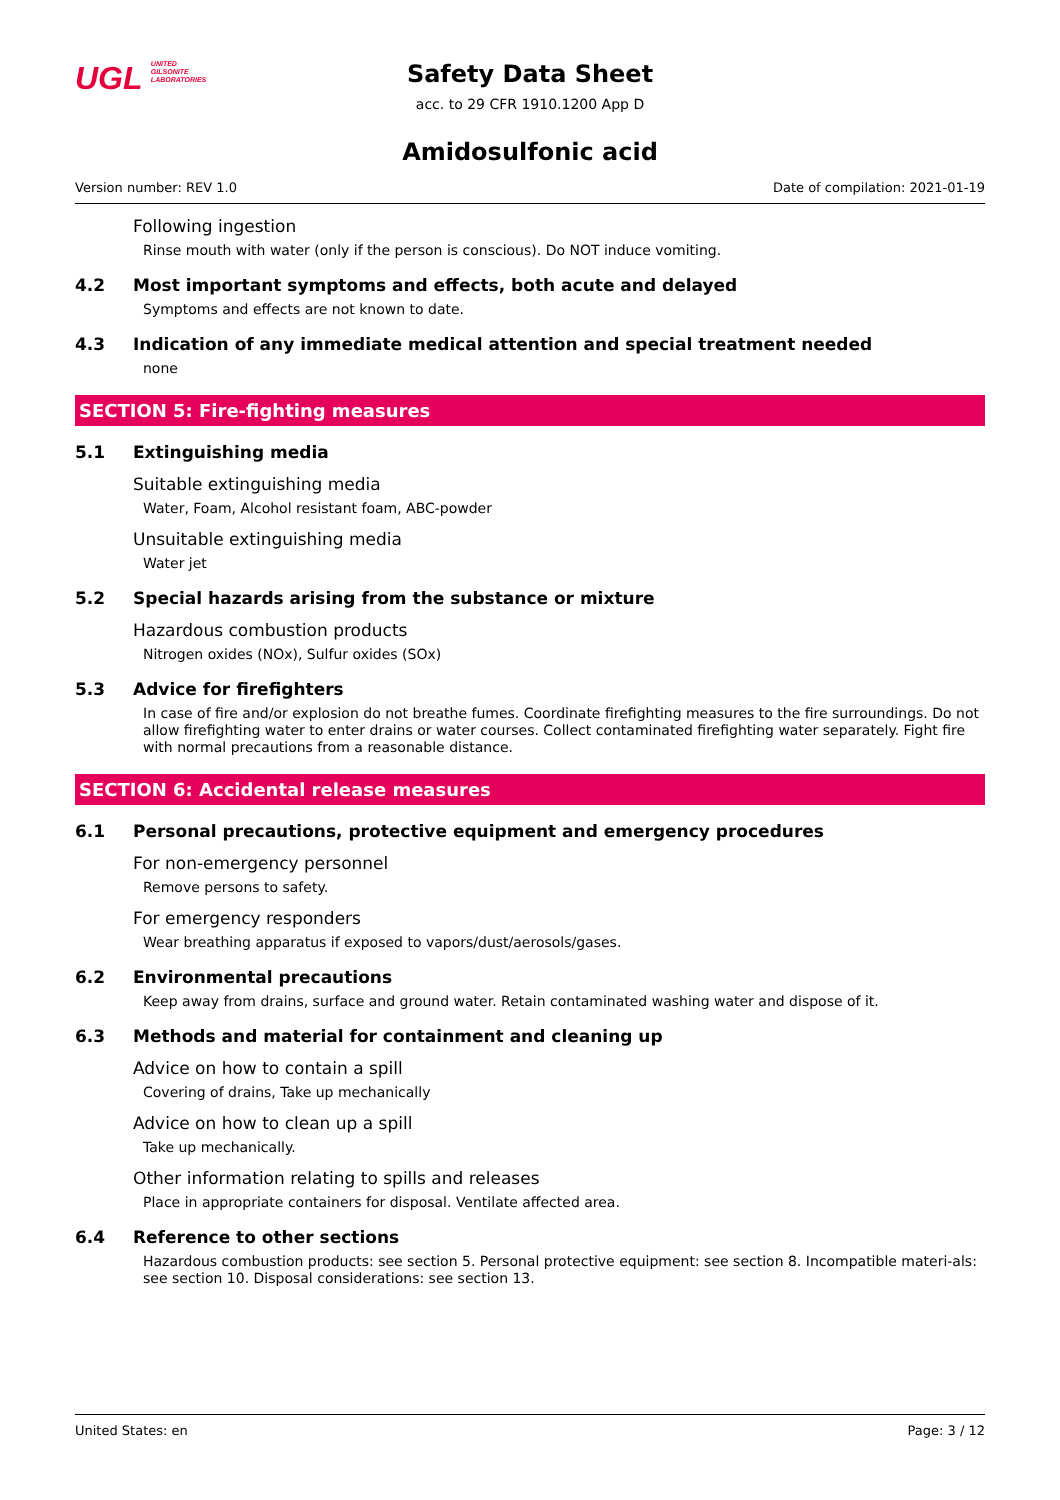UGL UNITED
GILSONITE
LABORATORIES
Safety Data Sheet
acc. to 29 CFR 1910.1200 App D
Amidosulfonic acid
Version number: REV 1.0 Date of compilation: 2021-01-19
Following ingestion
Rinse mouth with water (only if the person is conscious). Do NOT induce vomiting.
4.2 Most important symptoms and effects, both acute and delayed
Symptoms and effects are not known to date.
4.3 Indication of any immediate medical attention and special treatment needed
none
SECTION 5: Fire-fighting measures
5.1 Extinguishing media
Suitable extinguishing media
Water, Foam, Alcohol resistant foam, ABC-powder
Unsuitable extinguishing media
Water jet
5.2 Special hazards arising from the substance or mixture
Hazardous combustion products
Nitrogen oxides (NOx), Sulfur oxides (SOx)
5.3 Advice for firefighters
In case of fire and/or explosion do not breathe fumes. Coordinate firefighting measures to the fire surroundings. Do not allow firefighting water to enter drains or water courses. Collect contaminated firefighting water separately. Fight fire with normal precautions from a reasonable distance.
SECTION 6: Accidental release measures
6.1 Personal precautions, protective equipment and emergency procedures
For non-emergency personnel
Remove persons to safety.
For emergency responders
Wear breathing apparatus if exposed to vapors/dust/aerosols/gases.
6.2 Environmental precautions
Keep away from drains, surface and ground water. Retain contaminated washing water and dispose of it.
6.3 Methods and material for containment and cleaning up
Advice on how to contain a spill
Covering of drains, Take up mechanically
Advice on how to clean up a spill
Take up mechanically.
Other information relating to spills and releases
Place in appropriate containers for disposal. Ventilate affected area.
6.4 Reference to other sections
Hazardous combustion products: see section 5. Personal protective equipment: see section 8. Incompatible materi-als: see section 10. Disposal considerations: see section 13.
United States: en Page: 3 / 12